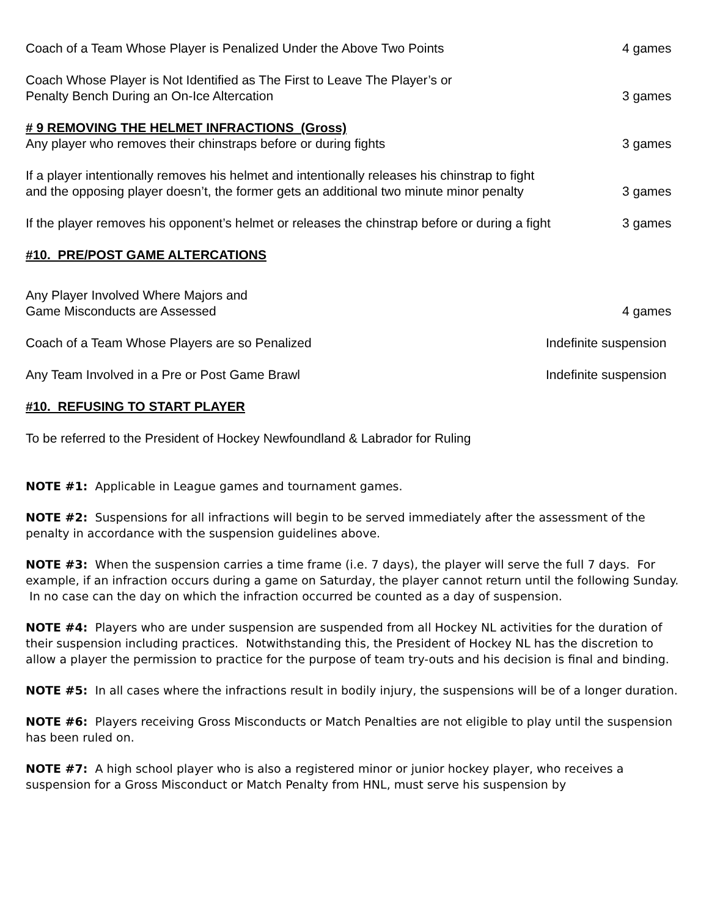Coach of a Team Whose Player is Penalized Under the Above Two Points
4 games
Coach Whose Player is Not Identified as The First to Leave The Player’s or
Penalty Bench During an On-Ice Altercation
3 games
# 9 REMOVING THE HELMET INFRACTIONS (Gross)
Any player who removes their chinstraps before or during fights
3 games
If a player intentionally removes his helmet and intentionally releases his chinstrap to fight and the opposing player doesn’t, the former gets an additional two minute minor penalty
3 games
If the player removes his opponent’s helmet or releases the chinstrap before or during a fight
3 games
#10. PRE/POST GAME ALTERCATIONS
Any Player Involved Where Majors and
Game Misconducts are Assessed
4 games
Coach of a Team Whose Players are so Penalized
Indefinite suspension
Any Team Involved in a Pre or Post Game Brawl
Indefinite suspension
#10. REFUSING TO START PLAYER
To be referred to the President of Hockey Newfoundland & Labrador for Ruling
NOTE #1: Applicable in League games and tournament games.
NOTE #2: Suspensions for all infractions will begin to be served immediately after the assessment of the penalty in accordance with the suspension guidelines above.
NOTE #3: When the suspension carries a time frame (i.e. 7 days), the player will serve the full 7 days. For example, if an infraction occurs during a game on Saturday, the player cannot return until the following Sunday. In no case can the day on which the infraction occurred be counted as a day of suspension.
NOTE #4: Players who are under suspension are suspended from all Hockey NL activities for the duration of their suspension including practices. Notwithstanding this, the President of Hockey NL has the discretion to allow a player the permission to practice for the purpose of team try-outs and his decision is final and binding.
NOTE #5: In all cases where the infractions result in bodily injury, the suspensions will be of a longer duration.
NOTE #6: Players receiving Gross Misconducts or Match Penalties are not eligible to play until the suspension has been ruled on.
NOTE #7: A high school player who is also a registered minor or junior hockey player, who receives a suspension for a Gross Misconduct or Match Penalty from HNL, must serve his suspension by